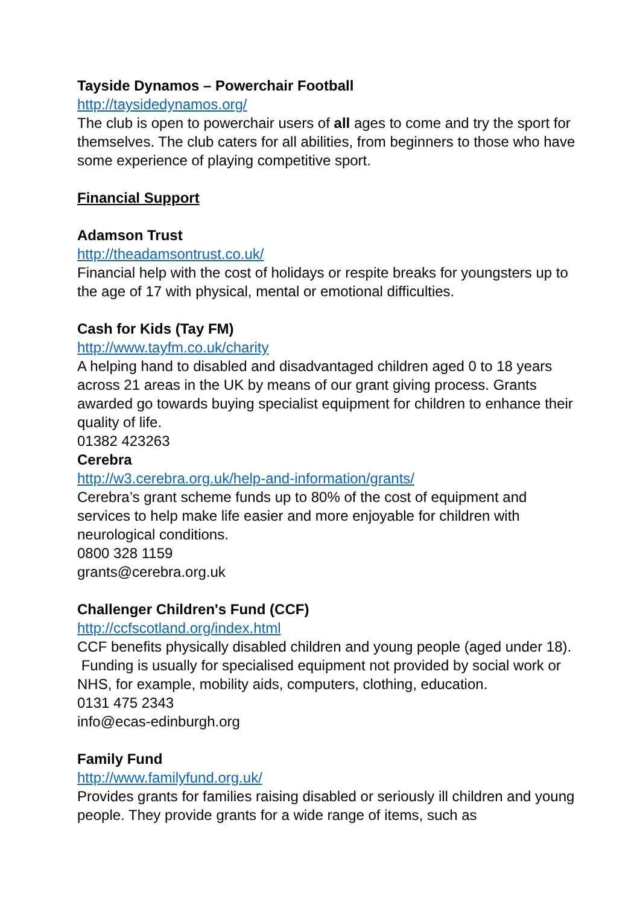Tayside Dynamos – Powerchair Football
http://taysidedynamos.org/
The club is open to powerchair users of all ages to come and try the sport for themselves. The club caters for all abilities, from beginners to those who have some experience of playing competitive sport.
Financial Support
Adamson Trust
http://theadamsontrust.co.uk/
Financial help with the cost of holidays or respite breaks for youngsters up to the age of 17 with physical, mental or emotional difficulties.
Cash for Kids (Tay FM)
http://www.tayfm.co.uk/charity
A helping hand to disabled and disadvantaged children aged 0 to 18 years across 21 areas in the UK by means of our grant giving process. Grants awarded go towards buying specialist equipment for children to enhance their quality of life.
01382 423263
Cerebra
http://w3.cerebra.org.uk/help-and-information/grants/
Cerebra’s grant scheme funds up to 80% of the cost of equipment and services to help make life easier and more enjoyable for children with neurological conditions.
0800 328 1159
grants@cerebra.org.uk
Challenger Children's Fund (CCF)
http://ccfscotland.org/index.html
CCF benefits physically disabled children and young people (aged under 18). Funding is usually for specialised equipment not provided by social work or NHS, for example, mobility aids, computers, clothing, education.
0131 475 2343
info@ecas-edinburgh.org
Family Fund
http://www.familyfund.org.uk/
Provides grants for families raising disabled or seriously ill children and young people. They provide grants for a wide range of items, such as